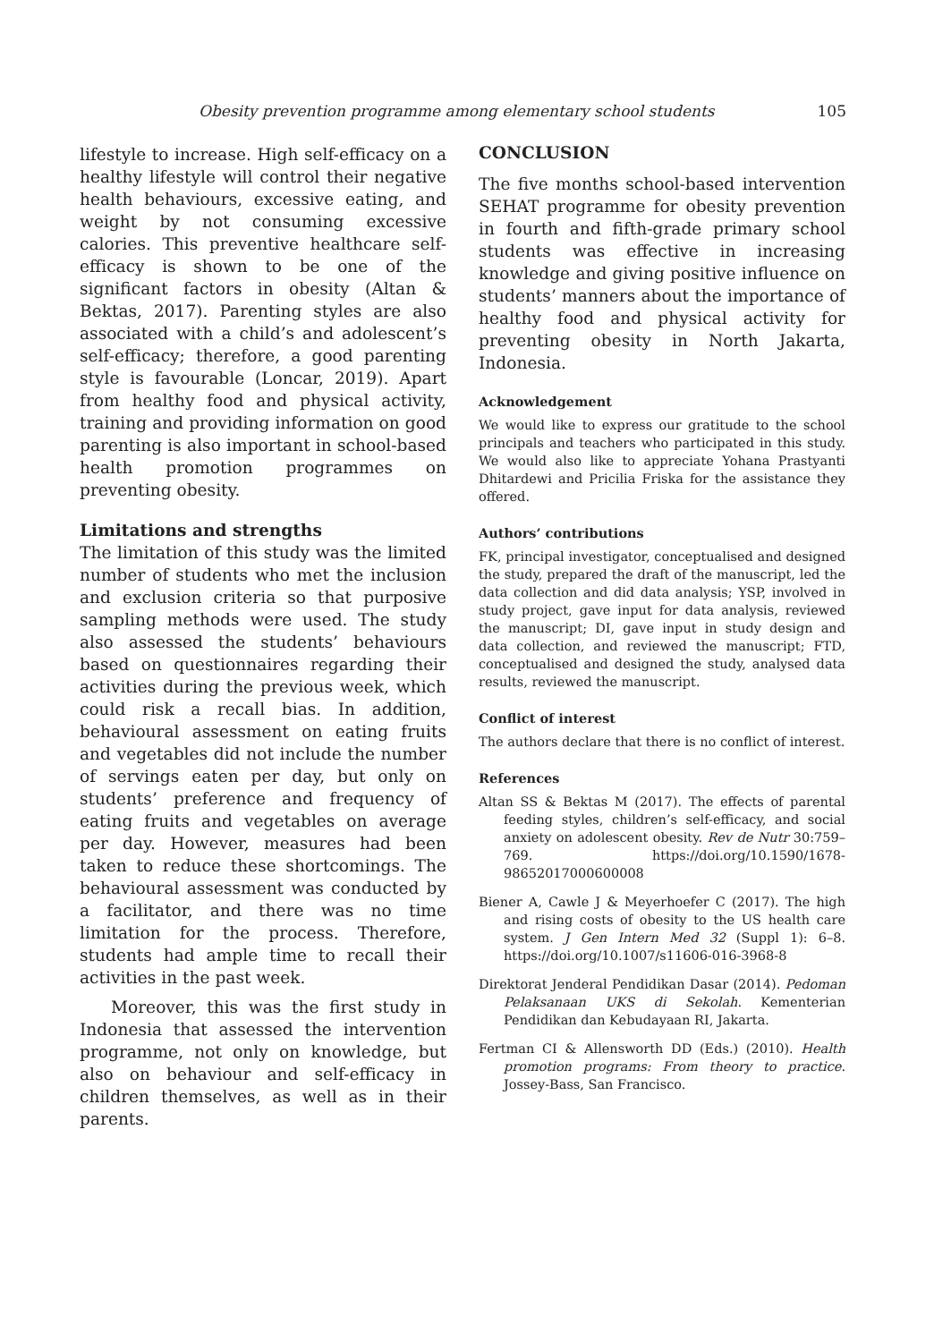Obesity prevention programme among elementary school students 105
lifestyle to increase. High self-efficacy on a healthy lifestyle will control their negative health behaviours, excessive eating, and weight by not consuming excessive calories. This preventive healthcare self-efficacy is shown to be one of the significant factors in obesity (Altan & Bektas, 2017). Parenting styles are also associated with a child’s and adolescent’s self-efficacy; therefore, a good parenting style is favourable (Loncar, 2019). Apart from healthy food and physical activity, training and providing information on good parenting is also important in school-based health promotion programmes on preventing obesity.
Limitations and strengths
The limitation of this study was the limited number of students who met the inclusion and exclusion criteria so that purposive sampling methods were used. The study also assessed the students’ behaviours based on questionnaires regarding their activities during the previous week, which could risk a recall bias. In addition, behavioural assessment on eating fruits and vegetables did not include the number of servings eaten per day, but only on students’ preference and frequency of eating fruits and vegetables on average per day. However, measures had been taken to reduce these shortcomings. The behavioural assessment was conducted by a facilitator, and there was no time limitation for the process. Therefore, students had ample time to recall their activities in the past week.
Moreover, this was the first study in Indonesia that assessed the intervention programme, not only on knowledge, but also on behaviour and self-efficacy in children themselves, as well as in their parents.
CONCLUSION
The five months school-based intervention SEHAT programme for obesity prevention in fourth and fifth-grade primary school students was effective in increasing knowledge and giving positive influence on students’ manners about the importance of healthy food and physical activity for preventing obesity in North Jakarta, Indonesia.
Acknowledgement
We would like to express our gratitude to the school principals and teachers who participated in this study. We would also like to appreciate Yohana Prastyanti Dhitardewi and Pricilia Friska for the assistance they offered.
Authors’ contributions
FK, principal investigator, conceptualised and designed the study, prepared the draft of the manuscript, led the data collection and did data analysis; YSP, involved in study project, gave input for data analysis, reviewed the manuscript; DI, gave input in study design and data collection, and reviewed the manuscript; FTD, conceptualised and designed the study, analysed data results, reviewed the manuscript.
Conflict of interest
The authors declare that there is no conflict of interest.
References
Altan SS & Bektas M (2017). The effects of parental feeding styles, children’s self-efficacy, and social anxiety on adolescent obesity. Rev de Nutr 30:759–769. https://doi.org/10.1590/1678-98652017000600008
Biener A, Cawle J & Meyerhoefer C (2017). The high and rising costs of obesity to the US health care system. J Gen Intern Med 32 (Suppl 1): 6–8. https://doi.org/10.1007/s11606-016-3968-8
Direktorat Jenderal Pendidikan Dasar (2014). Pedoman Pelaksanaan UKS di Sekolah. Kementerian Pendidikan dan Kebudayaan RI, Jakarta.
Fertman CI & Allensworth DD (Eds.) (2010). Health promotion programs: From theory to practice. Jossey-Bass, San Francisco.